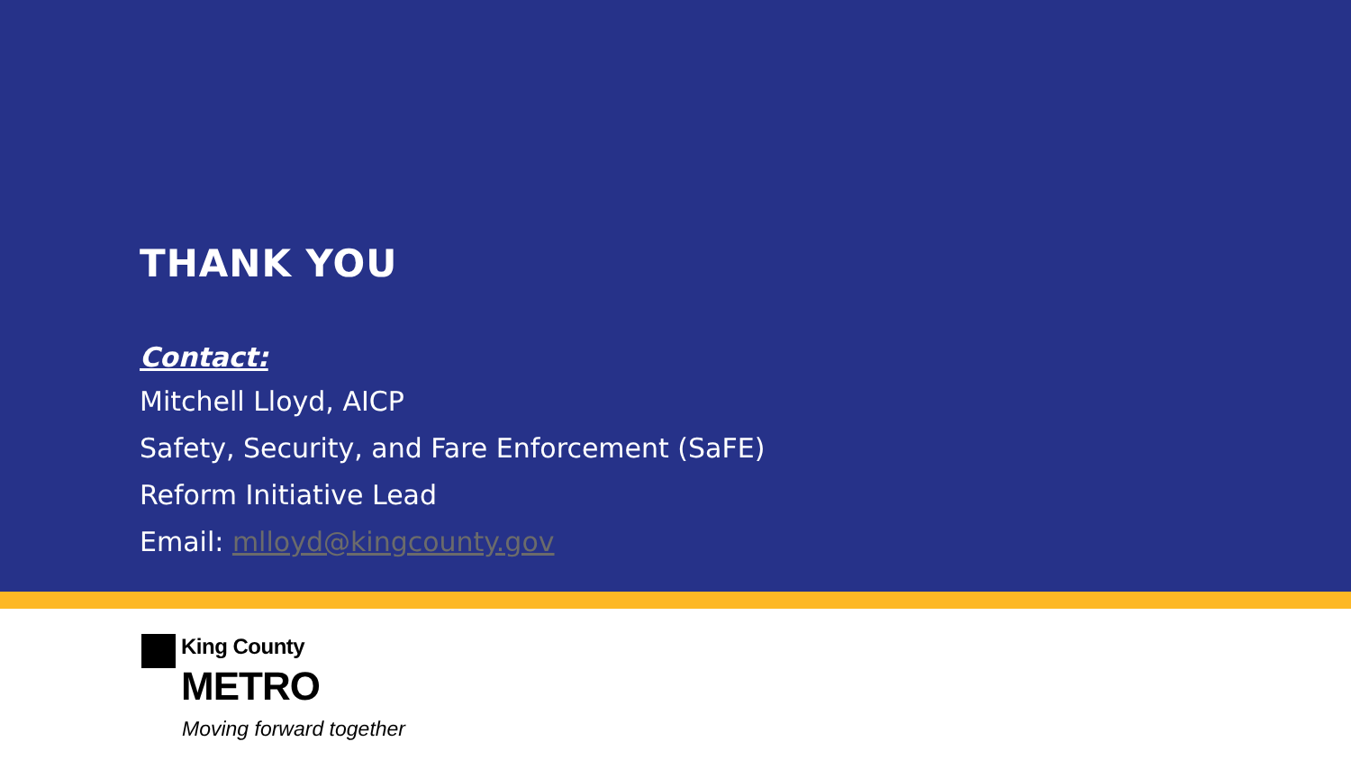THANK YOU
Contact:
Mitchell Lloyd, AICP
Safety, Security, and Fare Enforcement (SaFE)
Reform Initiative Lead
Email: mlloyd@kingcounty.gov
King County
METRO
Moving forward together